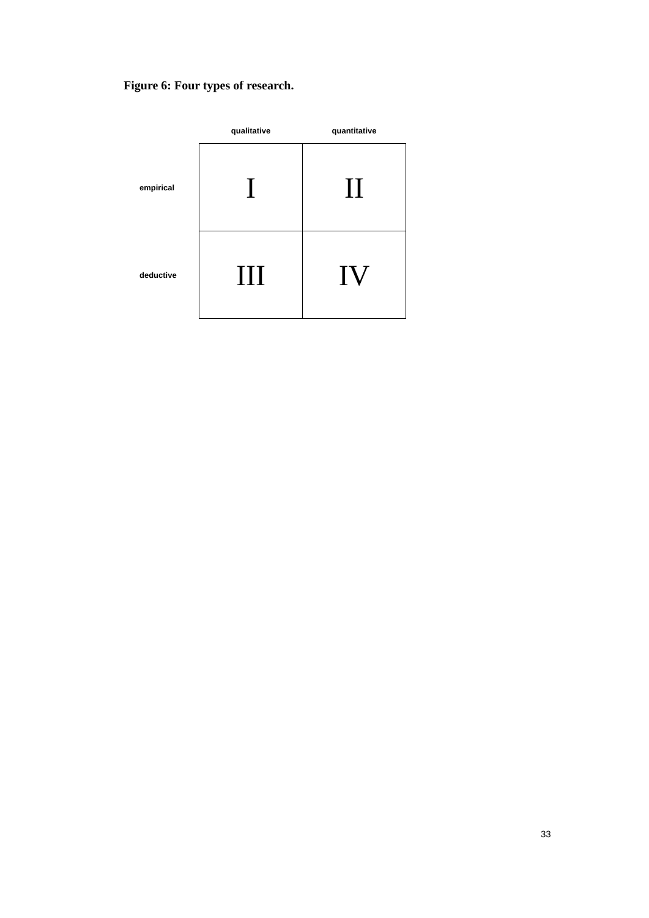Figure 6: Four types of research.
| | qualitative | quantitative |
| --- | --- | --- |
| empirical | I | II |
| deductive | III | IV |
33